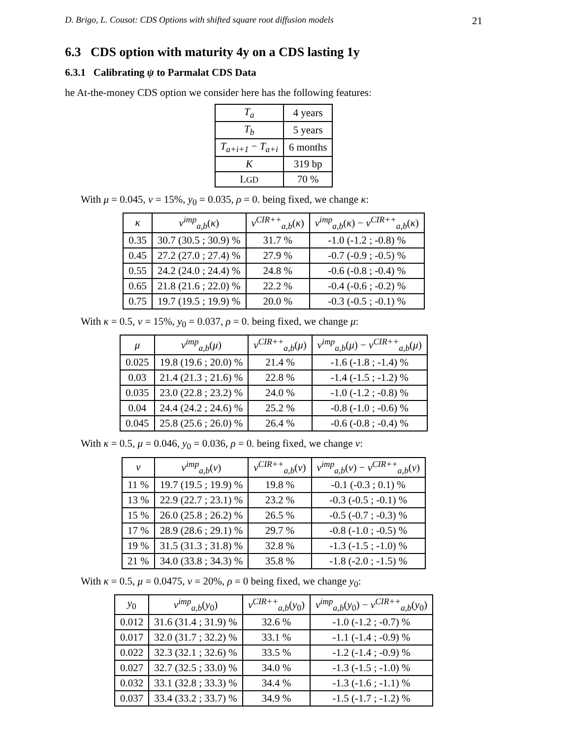D. Brigo, L. Cousot: CDS Options with shifted square root diffusion models 21
6.3 CDS option with maturity 4y on a CDS lasting 1y
6.3.1 Calibrating ψ to Parmalat CDS Data
he At-the-money CDS option we consider here has the following features:
| T<sub>a</sub> | 4 years |
| T<sub>b</sub> | 5 years |
| T<sub>a+i+1</sub> − T<sub>a+i</sub> | 6 months |
| K | 319 bp |
| L GD | 70 % |
With μ = 0.045, ν = 15%, y<sub>0</sub> = 0.035, ρ = 0. being fixed, we change κ:
| κ | v<sup>imp</sup><sub>a,b</sub> ( κ ) | v<sup>CIR++</sup><sub>a,b</sub> ( κ ) | v<sup>imp</sup><sub>a,b</sub> ( κ ) − v<sup>CIR++</sup><sub>a,b</sub> ( κ ) |
| --- | --- | --- | --- |
| 0.35 | 30.7 (30.5 ; 30.9) % | 31.7 % | -1.0 (-1.2 ; -0.8) % |
| 0.45 | 27.2 (27.0 ; 27.4) % | 27.9 % | -0.7 (-0.9 ; -0.5) % |
| 0.55 | 24.2 (24.0 ; 24.4) % | 24.8 % | -0.6 (-0.8 ; -0.4) % |
| 0.65 | 21.8 (21.6 ; 22.0) % | 22.2 % | -0.4 (-0.6 ; -0.2) % |
| 0.75 | 19.7 (19.5 ; 19.9) % | 20.0 % | -0.3 (-0.5 ; -0.1) % |
With κ = 0.5, ν = 15%, y<sub>0</sub> = 0.037, ρ = 0. being fixed, we change μ:
| μ | v<sup>imp</sup><sub>a,b</sub> ( μ ) | v<sup>CIR++</sup><sub>a,b</sub> ( μ ) | v<sup>imp</sup><sub>a,b</sub> ( μ ) − v<sup>CIR++</sup><sub>a,b</sub> ( μ ) |
| --- | --- | --- | --- |
| 0.025 | 19.8 (19.6 ; 20.0) % | 21.4 % | -1.6 (-1.8 ; -1.4) % |
| 0.03 | 21.4 (21.3 ; 21.6) % | 22.8 % | -1.4 (-1.5 ; -1.2) % |
| 0.035 | 23.0 (22.8 ; 23.2) % | 24.0 % | -1.0 (-1.2 ; -0.8) % |
| 0.04 | 24.4 (24.2 ; 24.6) % | 25.2 % | -0.8 (-1.0 ; -0.6) % |
| 0.045 | 25.8 (25.6 ; 26.0) % | 26.4 % | -0.6 (-0.8 ; -0.4) % |
With κ = 0.5, μ = 0.046, y<sub>0</sub> = 0.036, ρ = 0. being fixed, we change ν:
| ν | v<sup>imp</sup><sub>a,b</sub> ( ν ) | v<sup>CIR++</sup><sub>a,b</sub> ( ν ) | v<sup>imp</sup><sub>a,b</sub> ( ν ) − v<sup>CIR++</sup><sub>a,b</sub> ( ν ) |
| --- | --- | --- | --- |
| 11 % | 19.7 (19.5 ; 19.9) % | 19.8 % | -0.1 (-0.3 ; 0.1) % |
| 13 % | 22.9 (22.7 ; 23.1) % | 23.2 % | -0.3 (-0.5 ; -0.1) % |
| 15 % | 26.0 (25.8 ; 26.2) % | 26.5 % | -0.5 (-0.7 ; -0.3) % |
| 17 % | 28.9 (28.6 ; 29.1) % | 29.7 % | -0.8 (-1.0 ; -0.5) % |
| 19 % | 31.5 (31.3 ; 31.8) % | 32.8 % | -1.3 (-1.5 ; -1.0) % |
| 21 % | 34.0 (33.8 ; 34.3) % | 35.8 % | -1.8 (-2.0 ; -1.5) % |
With κ = 0.5, μ = 0.0475, ν = 20%, ρ = 0 being fixed, we change y<sub>0</sub>:
| y<sub>0</sub> | v<sup>imp</sup><sub>a,b</sub> ( y<sub>0</sub>) | v<sup>CIR++</sup><sub>a,b</sub> ( y<sub>0</sub>) | v<sup>imp</sup><sub>a,b</sub> ( y<sub>0</sub>) − v<sup>CIR++</sup><sub>a,b</sub> ( y<sub>0</sub>) |
| --- | --- | --- | --- |
| 0.012 | 31.6 (31.4 ; 31.9) % | 32.6 % | -1.0 (-1.2 ; -0.7) % |
| 0.017 | 32.0 (31.7 ; 32.2) % | 33.1 % | -1.1 (-1.4 ; -0.9) % |
| 0.022 | 32.3 (32.1 ; 32.6) % | 33.5 % | -1.2 (-1.4 ; -0.9) % |
| 0.027 | 32.7 (32.5 ; 33.0) % | 34.0 % | -1.3 (-1.5 ; -1.0) % |
| 0.032 | 33.1 (32.8 ; 33.3) % | 34.4 % | -1.3 (-1.6 ; -1.1) % |
| 0.037 | 33.4 (33.2 ; 33.7) % | 34.9 % | -1.5 (-1.7 ; -1.2) % |